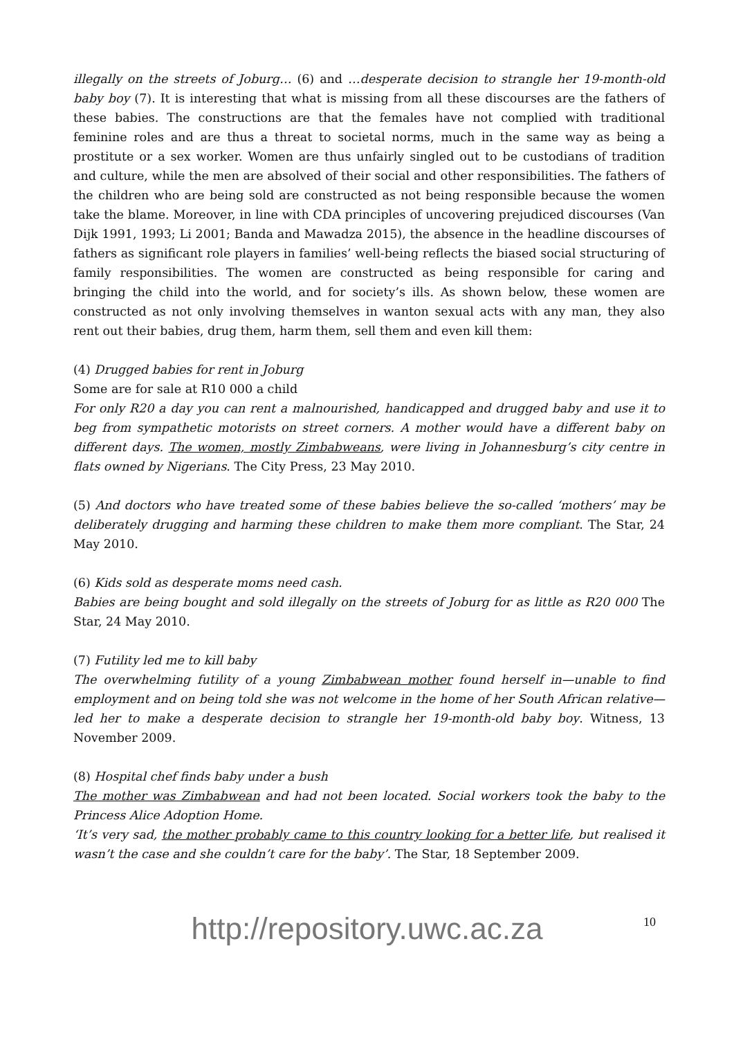illegally on the streets of Joburg… (6) and …desperate decision to strangle her 19-month-old baby boy (7). It is interesting that what is missing from all these discourses are the fathers of these babies. The constructions are that the females have not complied with traditional feminine roles and are thus a threat to societal norms, much in the same way as being a prostitute or a sex worker. Women are thus unfairly singled out to be custodians of tradition and culture, while the men are absolved of their social and other responsibilities. The fathers of the children who are being sold are constructed as not being responsible because the women take the blame. Moreover, in line with CDA principles of uncovering prejudiced discourses (Van Dijk 1991, 1993; Li 2001; Banda and Mawadza 2015), the absence in the headline discourses of fathers as significant role players in families’ well-being reflects the biased social structuring of family responsibilities. The women are constructed as being responsible for caring and bringing the child into the world, and for society’s ills. As shown below, these women are constructed as not only involving themselves in wanton sexual acts with any man, they also rent out their babies, drug them, harm them, sell them and even kill them:
(4) Drugged babies for rent in Joburg
Some are for sale at R10 000 a child
For only R20 a day you can rent a malnourished, handicapped and drugged baby and use it to beg from sympathetic motorists on street corners. A mother would have a different baby on different days. The women, mostly Zimbabweans, were living in Johannesburg’s city centre in flats owned by Nigerians. The City Press, 23 May 2010.
(5) And doctors who have treated some of these babies believe the so-called ‘mothers’ may be deliberately drugging and harming these children to make them more compliant. The Star, 24 May 2010.
(6) Kids sold as desperate moms need cash.
Babies are being bought and sold illegally on the streets of Joburg for as little as R20 000 The Star, 24 May 2010.
(7) Futility led me to kill baby
The overwhelming futility of a young Zimbabwean mother found herself in—unable to find employment and on being told she was not welcome in the home of her South African relative—led her to make a desperate decision to strangle her 19-month-old baby boy. Witness, 13 November 2009.
(8) Hospital chef finds baby under a bush
The mother was Zimbabwean and had not been located. Social workers took the baby to the Princess Alice Adoption Home.
‘It’s very sad, the mother probably came to this country looking for a better life, but realised it wasn’t the case and she couldn’t care for the baby’. The Star, 18 September 2009.
10
http://repository.uwc.ac.za